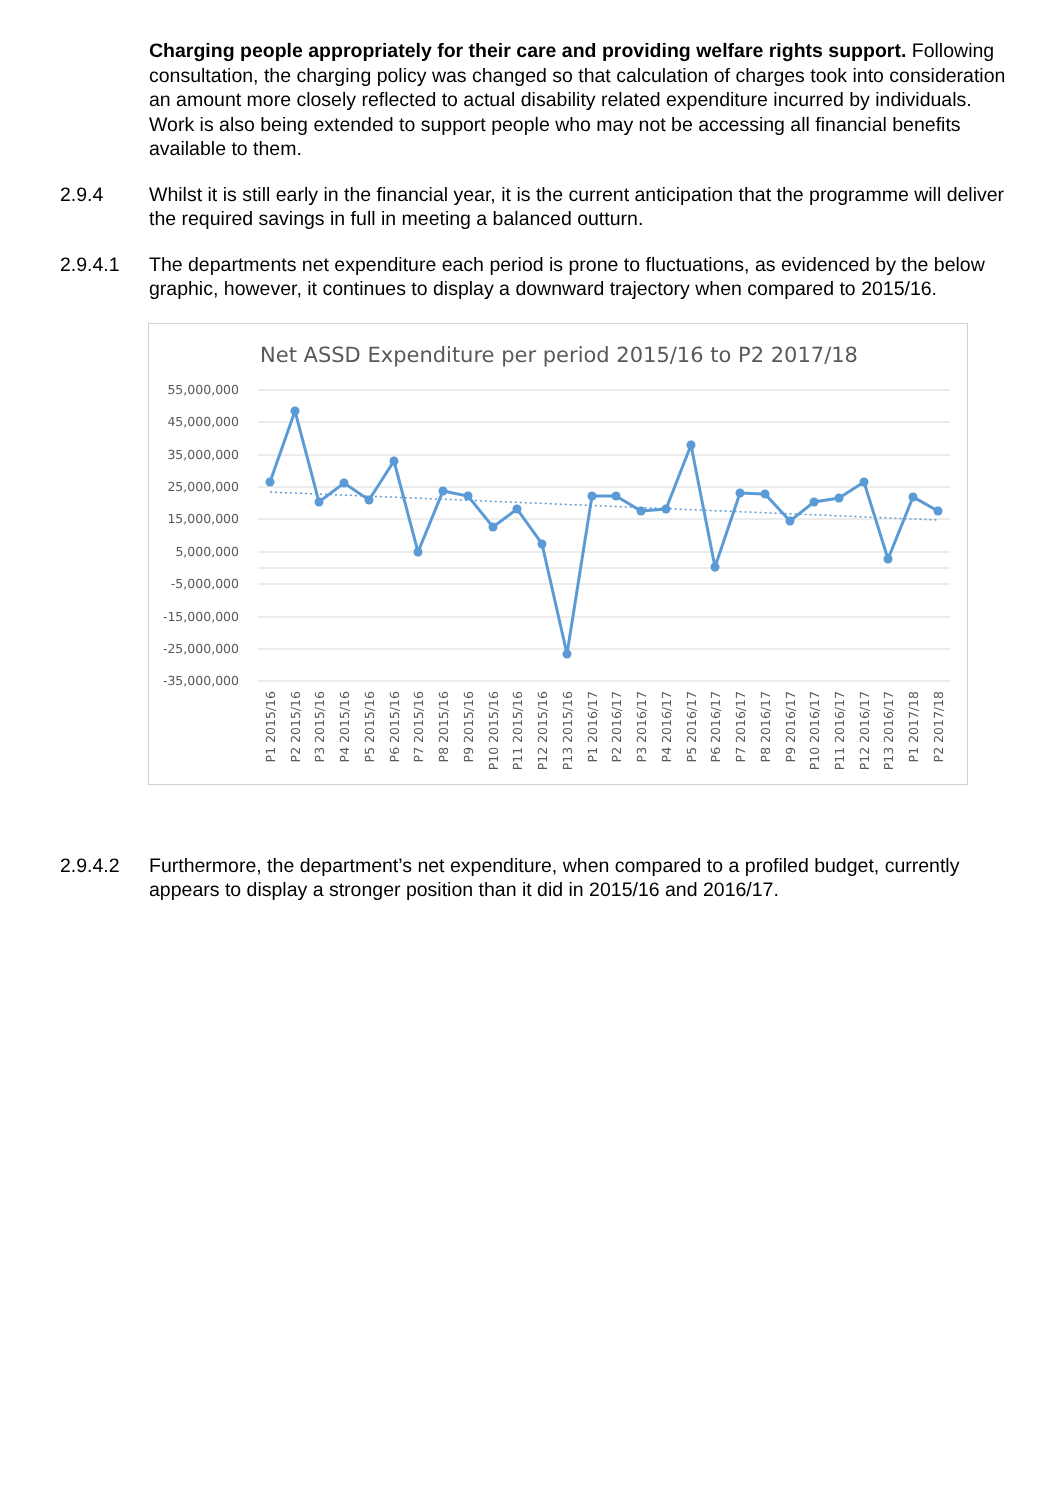Charging people appropriately for their care and providing welfare rights support. Following consultation, the charging policy was changed so that calculation of charges took into consideration an amount more closely reflected to actual disability related expenditure incurred by individuals. Work is also being extended to support people who may not be accessing all financial benefits available to them.
2.9.4 Whilst it is still early in the financial year, it is the current anticipation that the programme will deliver the required savings in full in meeting a balanced outturn.
2.9.4.1 The departments net expenditure each period is prone to fluctuations, as evidenced by the below graphic, however, it continues to display a downward trajectory when compared to 2015/16.
Net ASSD Expenditure per period 2015/16 to P2 2017/18
55,000,000
45,000,000
35,000,000
25,000,000
15,000,000
5,000,000
-5,000,000
-15,000,000
-25,000,000
-35,000,000
P1 2015/16
P2 2015/16
P3 2015/16
P4 2015/16
P5 2015/16
P6 2015/16
P7 2015/16
P8 2015/16
P9 2015/16
P10 2015/16
P11 2015/16
P12 2015/16
P13 2015/16
P1 2016/17
P2 2016/17
P3 2016/17
P4 2016/17
P5 2016/17
P6 2016/17
P7 2016/17
P8 2016/17
P9 2016/17
P10 2016/17
P11 2016/17
P12 2016/17
P13 2016/17
P1 2017/18
P2 2017/18
2.9.4.2 Furthermore, the department’s net expenditure, when compared to a profiled budget, currently appears to display a stronger position than it did in 2015/16 and 2016/17.